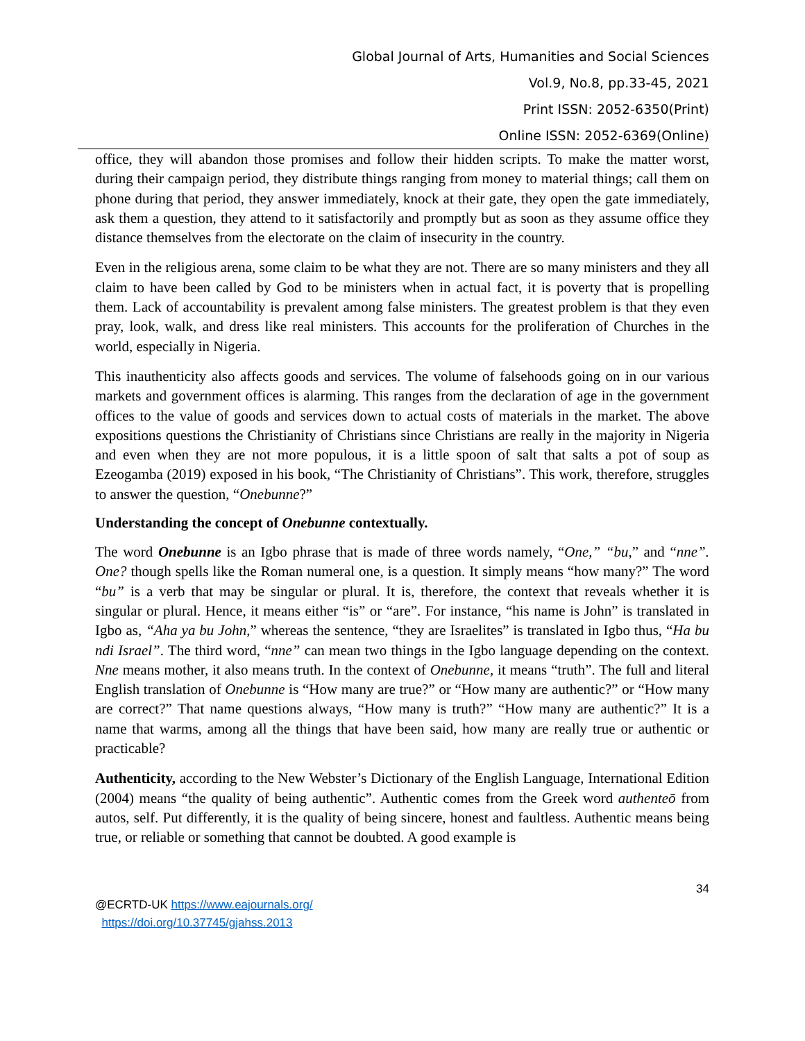Global Journal of Arts, Humanities and Social Sciences
Vol.9, No.8, pp.33-45, 2021
Print ISSN: 2052-6350(Print)
Online ISSN: 2052-6369(Online)
office, they will abandon those promises and follow their hidden scripts. To make the matter worst, during their campaign period, they distribute things ranging from money to material things; call them on phone during that period, they answer immediately, knock at their gate, they open the gate immediately, ask them a question, they attend to it satisfactorily and promptly but as soon as they assume office they distance themselves from the electorate on the claim of insecurity in the country.
Even in the religious arena, some claim to be what they are not. There are so many ministers and they all claim to have been called by God to be ministers when in actual fact, it is poverty that is propelling them. Lack of accountability is prevalent among false ministers. The greatest problem is that they even pray, look, walk, and dress like real ministers. This accounts for the proliferation of Churches in the world, especially in Nigeria.
This inauthenticity also affects goods and services. The volume of falsehoods going on in our various markets and government offices is alarming. This ranges from the declaration of age in the government offices to the value of goods and services down to actual costs of materials in the market. The above expositions questions the Christianity of Christians since Christians are really in the majority in Nigeria and even when they are not more populous, it is a little spoon of salt that salts a pot of soup as Ezeogamba (2019) exposed in his book, “The Christianity of Christians”. This work, therefore, struggles to answer the question, “Onebunne?”
Understanding the concept of Onebunne contextually.
The word Onebunne is an Igbo phrase that is made of three words namely, “One,” “bu,” and “nne”. One? though spells like the Roman numeral one, is a question. It simply means “how many?” The word “bu” is a verb that may be singular or plural. It is, therefore, the context that reveals whether it is singular or plural. Hence, it means either “is” or “are”. For instance, “his name is John” is translated in Igbo as, “Aha ya bu John,” whereas the sentence, “they are Israelites” is translated in Igbo thus, “Ha bu ndi Israel”. The third word, “nne” can mean two things in the Igbo language depending on the context. Nne means mother, it also means truth. In the context of Onebunne, it means “truth”. The full and literal English translation of Onebunne is “How many are true?” or “How many are authentic?” or “How many are correct?” That name questions always, “How many is truth?” “How many are authentic?” It is a name that warms, among all the things that have been said, how many are really true or authentic or practicable?
Authenticity, according to the New Webster’s Dictionary of the English Language, International Edition (2004) means “the quality of being authentic”. Authentic comes from the Greek word authenteō from autos, self. Put differently, it is the quality of being sincere, honest and faultless. Authentic means being true, or reliable or something that cannot be doubted. A good example is
34
@ECRTD-UK https://www.eajournals.org/
https://doi.org/10.37745/gjahss.2013